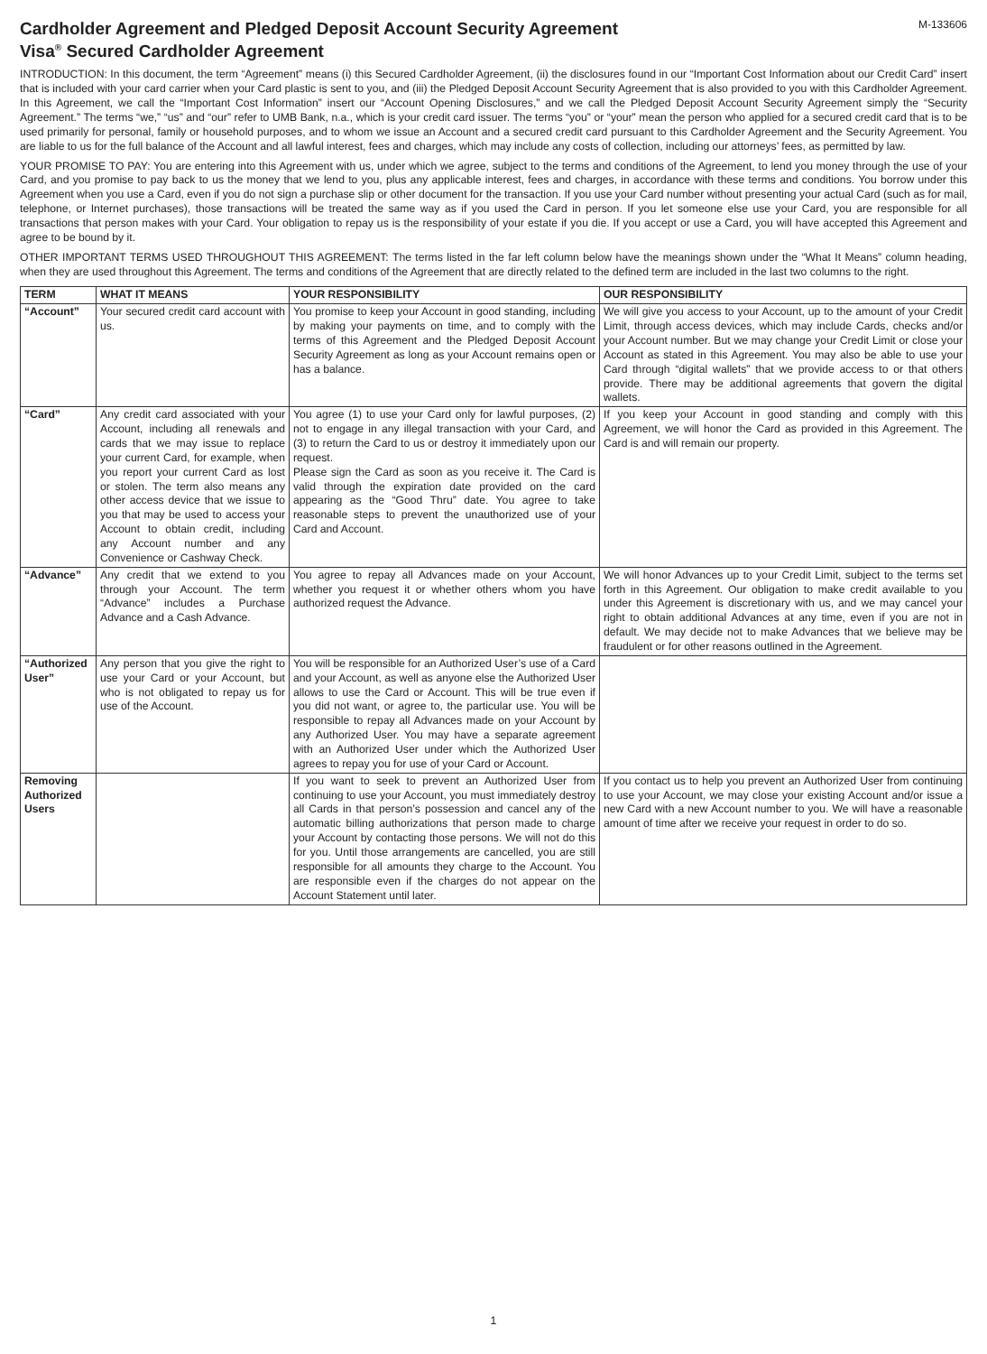Cardholder Agreement and Pledged Deposit Account Security Agreement
M-133606
Visa<sup>®</sup> Secured Cardholder Agreement
INTRODUCTION: In this document, the term “Agreement” means (i) this Secured Cardholder Agreement, (ii) the disclosures found in our “Important Cost Information about our Credit Card” insert that is included with your card carrier when your Card plastic is sent to you, and (iii) the Pledged Deposit Account Security Agreement that is also provided to you with this Cardholder Agreement. In this Agreement, we call the “Important Cost Information” insert our “Account Opening Disclosures,” and we call the Pledged Deposit Account Security Agreement simply the “Security Agreement.” The terms “we,” “us” and “our” refer to UMB Bank, n.a., which is your credit card issuer. The terms “you” or “your” mean the person who applied for a secured credit card that is to be used primarily for personal, family or household purposes, and to whom we issue an Account and a secured credit card pursuant to this Cardholder Agreement and the Security Agreement. You are liable to us for the full balance of the Account and all lawful interest, fees and charges, which may include any costs of collection, including our attorneys’ fees, as permitted by law.
YOUR PROMISE TO PAY: You are entering into this Agreement with us, under which we agree, subject to the terms and conditions of the Agreement, to lend you money through the use of your Card, and you promise to pay back to us the money that we lend to you, plus any applicable interest, fees and charges, in accordance with these terms and conditions. You borrow under this Agreement when you use a Card, even if you do not sign a purchase slip or other document for the transaction. If you use your Card number without presenting your actual Card (such as for mail, telephone, or Internet purchases), those transactions will be treated the same way as if you used the Card in person. If you let someone else use your Card, you are responsible for all transactions that person makes with your Card. Your obligation to repay us is the responsibility of your estate if you die. If you accept or use a Card, you will have accepted this Agreement and agree to be bound by it.
OTHER IMPORTANT TERMS USED THROUGHOUT THIS AGREEMENT: The terms listed in the far left column below have the meanings shown under the “What It Means” column heading, when they are used throughout this Agreement. The terms and conditions of the Agreement that are directly related to the defined term are included in the last two columns to the right.
| TERM | WHAT IT MEANS | YOUR RESPONSIBILITY | OUR RESPONSIBILITY |
| --- | --- | --- | --- |
| “Account” | Your secured credit card account with us. | You promise to keep your Account in good standing, including by making your payments on time, and to comply with the terms of this Agreement and the Pledged Deposit Account Security Agreement as long as your Account remains open or has a balance. | We will give you access to your Account, up to the amount of your Credit Limit, through access devices, which may include Cards, checks and/or your Account number. But we may change your Credit Limit or close your Account as stated in this Agreement. You may also be able to use your Card through “digital wallets” that we provide access to or that others provide. There may be additional agreements that govern the digital wallets. |
| “Card” | Any credit card associated with your Account, including all renewals and cards that we may issue to replace your current Card, for example, when you report your current Card as lost or stolen. The term also means any other access device that we issue to you that may be used to access your Account to obtain credit, including any Account number and any Convenience or Cashway Check. | You agree (1) to use your Card only for lawful purposes, (2) not to engage in any illegal transaction with your Card, and (3) to return the Card to us or destroy it immediately upon our request. Please sign the Card as soon as you receive it. The Card is valid through the expiration date provided on the card appearing as the “Good Thru” date. You agree to take reasonable steps to prevent the unauthorized use of your Card and Account. | If you keep your Account in good standing and comply with this Agreement, we will honor the Card as provided in this Agreement. The Card is and will remain our property. |
| “Advance” | Any credit that we extend to you through your Account. The term “Advance” includes a Purchase Advance and a Cash Advance. | You agree to repay all Advances made on your Account, whether you request it or whether others whom you have authorized request the Advance. | We will honor Advances up to your Credit Limit, subject to the terms set forth in this Agreement. Our obligation to make credit available to you under this Agreement is discretionary with us, and we may cancel your right to obtain additional Advances at any time, even if you are not in default. We may decide not to make Advances that we believe may be fraudulent or for other reasons outlined in the Agreement. |
| “Authorized User” | Any person that you give the right to use your Card or your Account, but who is not obligated to repay us for use of the Account. | You will be responsible for an Authorized User’s use of a Card and your Account, as well as anyone else the Authorized User allows to use the Card or Account. This will be true even if you did not want, or agree to, the particular use. You will be responsible to repay all Advances made on your Account by any Authorized User. You may have a separate agreement with an Authorized User under which the Authorized User agrees to repay you for use of your Card or Account. | |
| Removing Authorized Users | | If you want to seek to prevent an Authorized User from continuing to use your Account, you must immediately destroy all Cards in that person’s possession and cancel any of the automatic billing authorizations that person made to charge your Account by contacting those persons. We will not do this for you. Until those arrangements are cancelled, you are still responsible for all amounts they charge to the Account. You are responsible even if the charges do not appear on the Account Statement until later. | If you contact us to help you prevent an Authorized User from continuing to use your Account, we may close your existing Account and/or issue a new Card with a new Account number to you. We will have a reasonable amount of time after we receive your request in order to do so. |
1